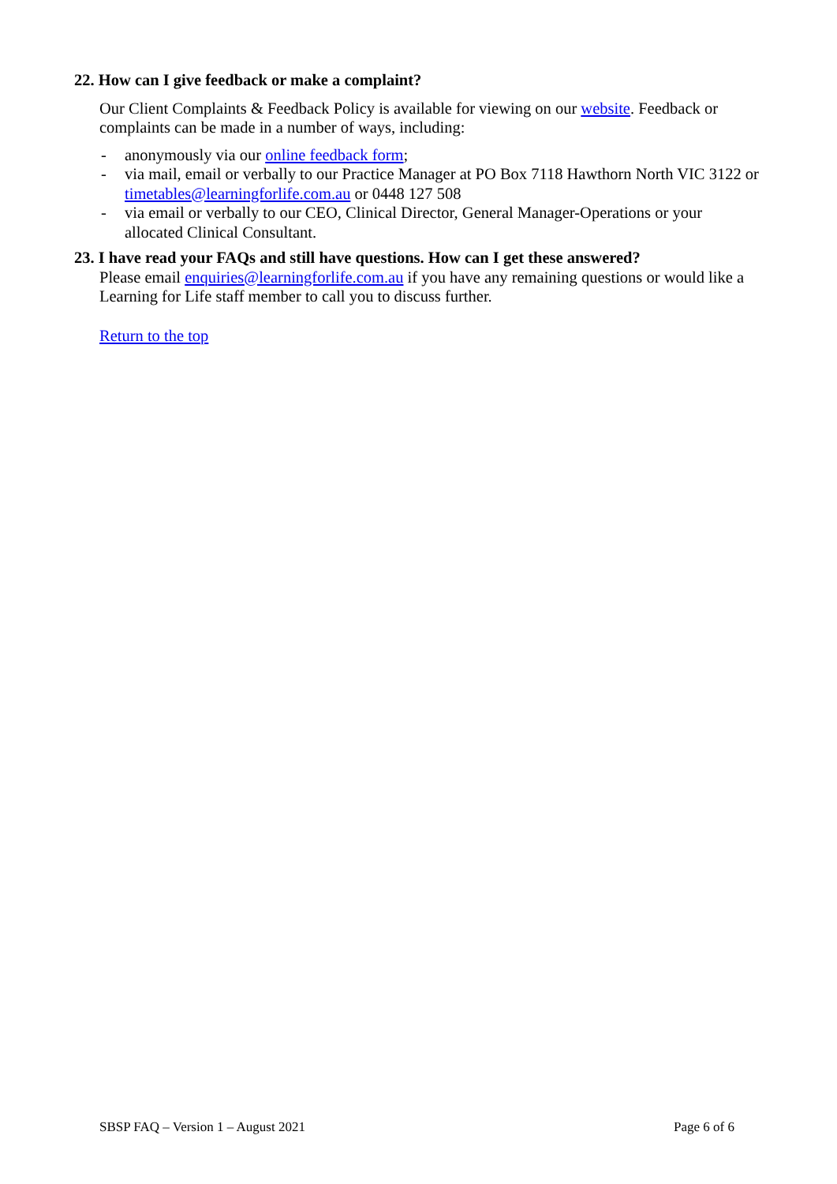22. How can I give feedback or make a complaint?
Our Client Complaints & Feedback Policy is available for viewing on our website. Feedback or complaints can be made in a number of ways, including:
- anonymously via our online feedback form;
- via mail, email or verbally to our Practice Manager at PO Box 7118 Hawthorn North VIC 3122 or timetables@learningforlife.com.au or 0448 127 508
- via email or verbally to our CEO, Clinical Director, General Manager-Operations or your allocated Clinical Consultant.
23. I have read your FAQs and still have questions. How can I get these answered?
Please email enquiries@learningforlife.com.au if you have any remaining questions or would like a Learning for Life staff member to call you to discuss further.
Return to the top
SBSP FAQ – Version 1 – August 2021 Page 6 of 6